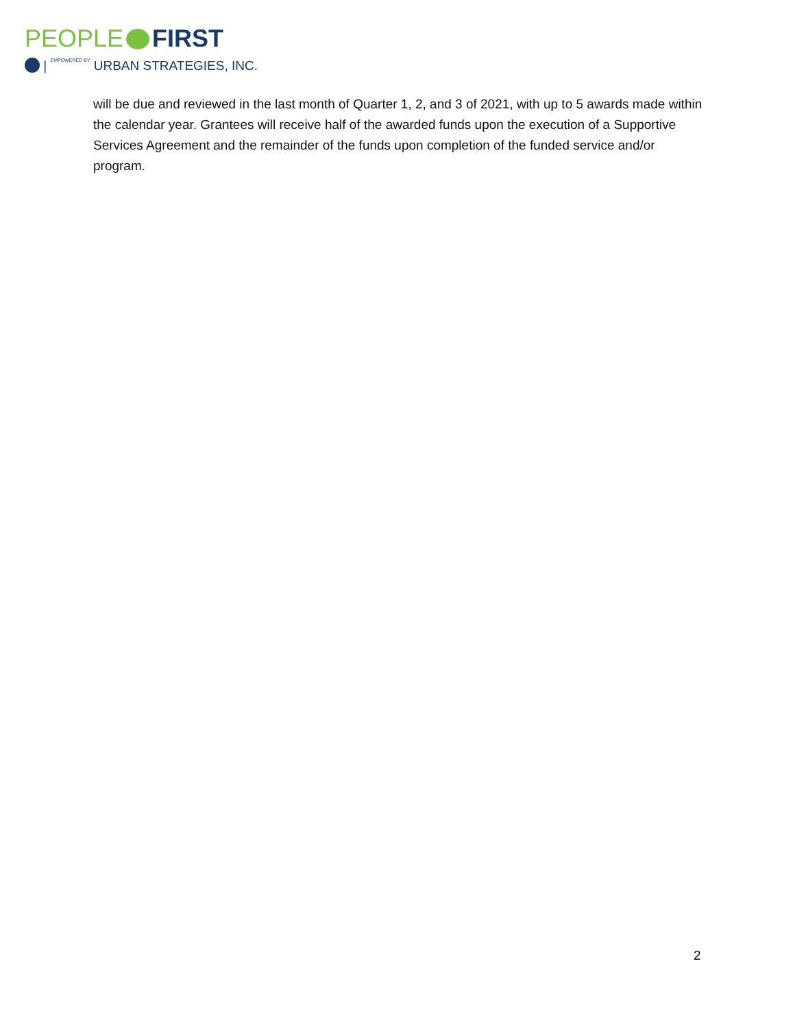PEOPLE FIRST
| EMPOWERED BY URBAN STRATEGIES, INC.
will be due and reviewed in the last month of Quarter 1, 2, and 3 of 2021, with up to 5 awards made within the calendar year. Grantees will receive half of the awarded funds upon the execution of a Supportive Services Agreement and the remainder of the funds upon completion of the funded service and/or program.
2